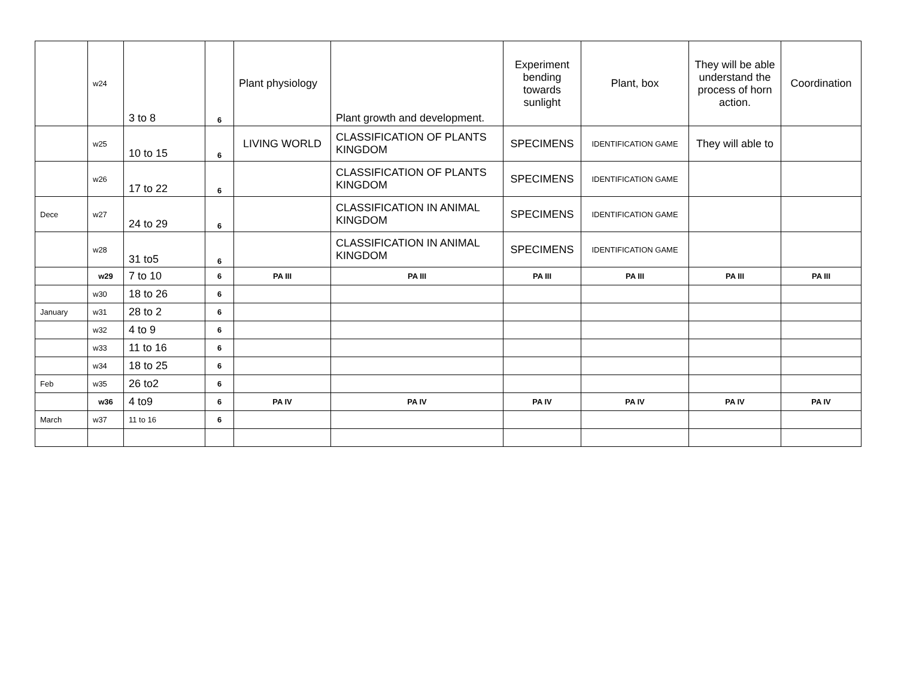| | w24 | 3 to 8 | 6 | Plant physiology | Plant growth and development. | Experiment bending towards sunlight | Plant, box | They will be able understand the process of horn action. | Coordination |
| | w25 | 10 to 15 | 6 | LIVING WORLD | CLASSIFICATION OF PLANTS KINGDOM | SPECIMENS | IDENTIFICATION GAME | They will able to | |
| | w26 | 17 to 22 | 6 | | CLASSIFICATION OF PLANTS KINGDOM | SPECIMENS | IDENTIFICATION GAME | | |
| Dece | w27 | 24 to 29 | 6 | | CLASSIFICATION IN ANIMAL KINGDOM | SPECIMENS | IDENTIFICATION GAME | | |
| | w28 | 31 to5 | 6 | | CLASSIFICATION IN ANIMAL KINGDOM | SPECIMENS | IDENTIFICATION GAME | | |
| | w29 | 7 to 10 | 6 | PA III | PA III | PA III | PA III | PA III | PA III |
| | w30 | 18 to 26 | 6 | | | | | | |
| January | w31 | 28 to 2 | 6 | | | | | | |
| | w32 | 4 to 9 | 6 | | | | | | |
| | w33 | 11 to 16 | 6 | | | | | | |
| | w34 | 18 to 25 | 6 | | | | | | |
| Feb | w35 | 26 to2 | 6 | | | | | | |
| | w36 | 4 to9 | 6 | PA IV | PA IV | PA IV | PA IV | PA IV | PA IV |
| March | w37 | 11 to 16 | 6 | | | | | | |